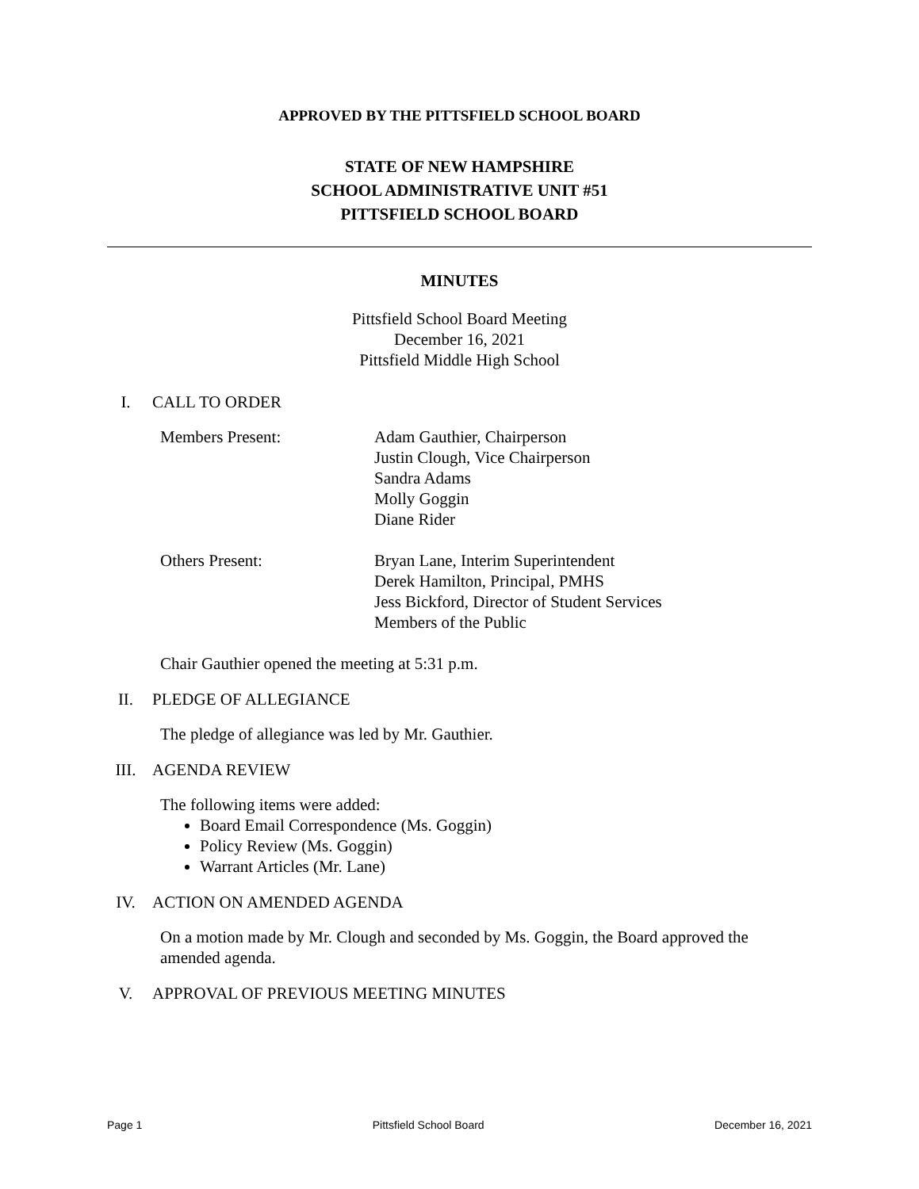APPROVED BY THE PITTSFIELD SCHOOL BOARD
STATE OF NEW HAMPSHIRE
SCHOOL ADMINISTRATIVE UNIT #51
PITTSFIELD SCHOOL BOARD
MINUTES
Pittsfield School Board Meeting
December 16, 2021
Pittsfield Middle High School
I. CALL TO ORDER
Members Present: Adam Gauthier, Chairperson
Justin Clough, Vice Chairperson
Sandra Adams
Molly Goggin
Diane Rider
Others Present: Bryan Lane, Interim Superintendent
Derek Hamilton, Principal, PMHS
Jess Bickford, Director of Student Services
Members of the Public
Chair Gauthier opened the meeting at 5:31 p.m.
II. PLEDGE OF ALLEGIANCE
The pledge of allegiance was led by Mr. Gauthier.
III. AGENDA REVIEW
The following items were added:
Board Email Correspondence (Ms. Goggin)
Policy Review (Ms. Goggin)
Warrant Articles (Mr. Lane)
IV. ACTION ON AMENDED AGENDA
On a motion made by Mr. Clough and seconded by Ms. Goggin, the Board approved the amended agenda.
V. APPROVAL OF PREVIOUS MEETING MINUTES
Page 1 Pittsfield School Board December 16, 2021